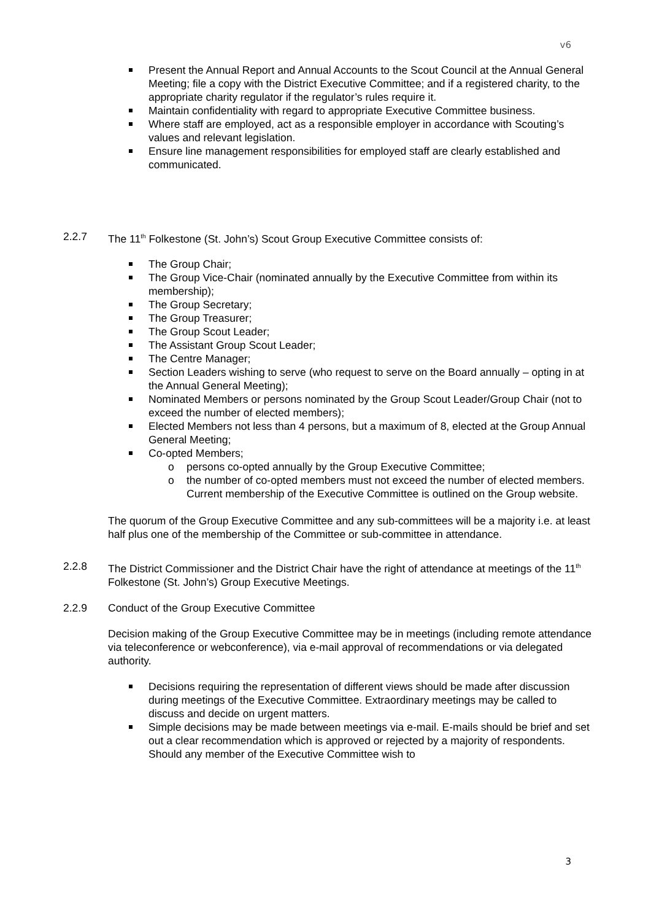v6
Present the Annual Report and Annual Accounts to the Scout Council at the Annual General Meeting; file a copy with the District Executive Committee; and if a registered charity, to the appropriate charity regulator if the regulator’s rules require it.
Maintain confidentiality with regard to appropriate Executive Committee business.
Where staff are employed, act as a responsible employer in accordance with Scouting’s values and relevant legislation.
Ensure line management responsibilities for employed staff are clearly established and communicated.
2.2.7 The 11<sup>th</sup> Folkestone (St. John’s) Scout Group Executive Committee consists of:
The Group Chair;
The Group Vice-Chair (nominated annually by the Executive Committee from within its membership);
The Group Secretary;
The Group Treasurer;
The Group Scout Leader;
The Assistant Group Scout Leader;
The Centre Manager;
Section Leaders wishing to serve (who request to serve on the Board annually – opting in at the Annual General Meeting);
Nominated Members or persons nominated by the Group Scout Leader/Group Chair (not to exceed the number of elected members);
Elected Members not less than 4 persons, but a maximum of 8, elected at the Group Annual General Meeting;
Co-opted Members;
o persons co-opted annually by the Group Executive Committee;
o the number of co-opted members must not exceed the number of elected members. Current membership of the Executive Committee is outlined on the Group website.
The quorum of the Group Executive Committee and any sub-committees will be a majority i.e. at least half plus one of the membership of the Committee or sub-committee in attendance.
2.2.8 The District Commissioner and the District Chair have the right of attendance at meetings of the 11<sup>th</sup> Folkestone (St. John’s) Group Executive Meetings.
2.2.9 Conduct of the Group Executive Committee
Decision making of the Group Executive Committee may be in meetings (including remote attendance via teleconference or webconference), via e-mail approval of recommendations or via delegated authority.
Decisions requiring the representation of different views should be made after discussion during meetings of the Executive Committee. Extraordinary meetings may be called to discuss and decide on urgent matters.
Simple decisions may be made between meetings via e-mail. E-mails should be brief and set out a clear recommendation which is approved or rejected by a majority of respondents. Should any member of the Executive Committee wish to
3